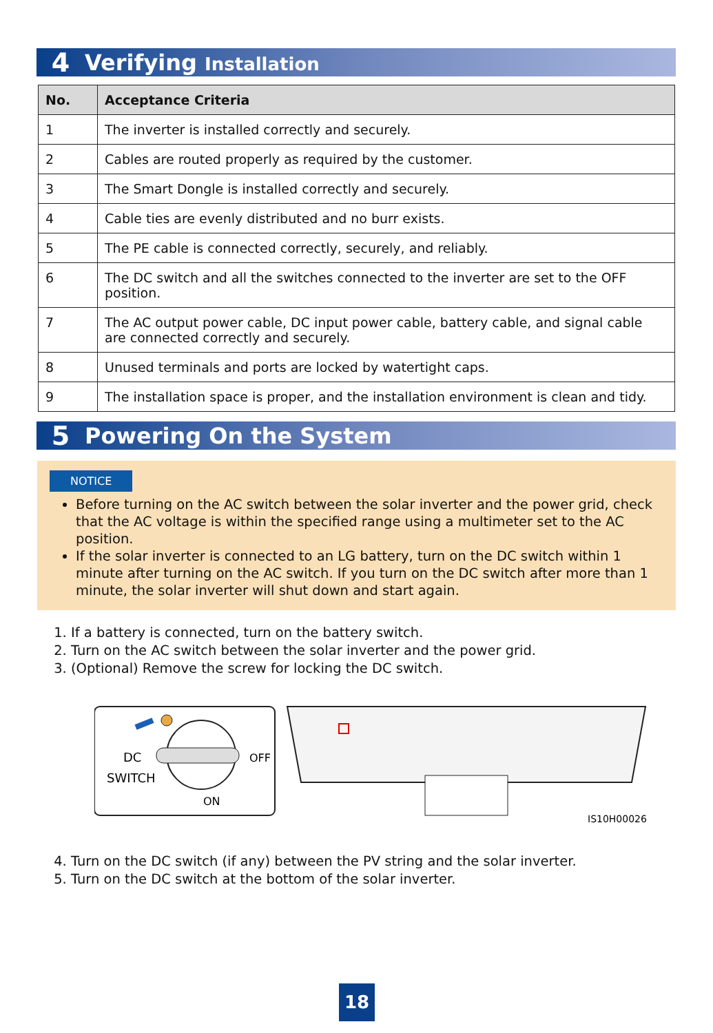4 Verifying Installation
| No. | Acceptance Criteria |
| --- | --- |
| 1 | The inverter is installed correctly and securely. |
| 2 | Cables are routed properly as required by the customer. |
| 3 | The Smart Dongle is installed correctly and securely. |
| 4 | Cable ties are evenly distributed and no burr exists. |
| 5 | The PE cable is connected correctly, securely, and reliably. |
| 6 | The DC switch and all the switches connected to the inverter are set to the OFF position. |
| 7 | The AC output power cable, DC input power cable, battery cable, and signal cable are connected correctly and securely. |
| 8 | Unused terminals and ports are locked by watertight caps. |
| 9 | The installation space is proper, and the installation environment is clean and tidy. |
5 Powering On the System
NOTICE
Before turning on the AC switch between the solar inverter and the power grid, check that the AC voltage is within the specified range using a multimeter set to the AC position.
If the solar inverter is connected to an LG battery, turn on the DC switch within 1 minute after turning on the AC switch. If you turn on the DC switch after more than 1 minute, the solar inverter will shut down and start again.
1. If a battery is connected, turn on the battery switch.
2. Turn on the AC switch between the solar inverter and the power grid.
3. (Optional) Remove the screw for locking the DC switch.
DC
SWITCH
OFF
ON
IS10H00026
4. Turn on the DC switch (if any) between the PV string and the solar inverter.
5. Turn on the DC switch at the bottom of the solar inverter.
18